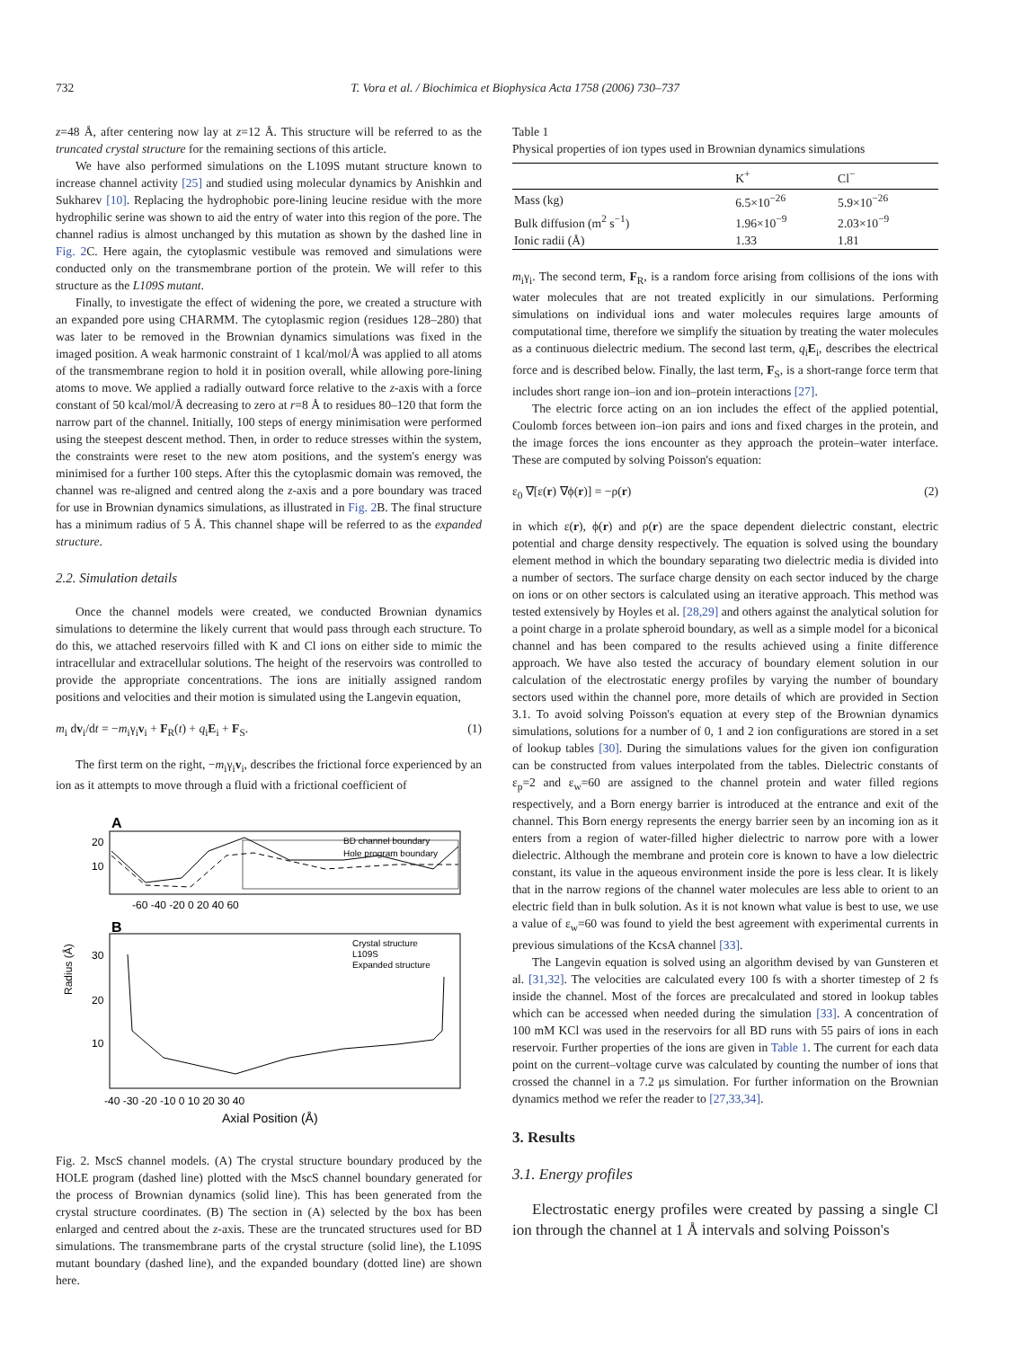732 T. Vora et al. / Biochimica et Biophysica Acta 1758 (2006) 730–737
z=48 Å, after centering now lay at z=12 Å. This structure will be referred to as the truncated crystal structure for the remaining sections of this article.
We have also performed simulations on the L109S mutant structure known to increase channel activity [25] and studied using molecular dynamics by Anishkin and Sukharev [10]. Replacing the hydrophobic pore-lining leucine residue with the more hydrophilic serine was shown to aid the entry of water into this region of the pore. The channel radius is almost unchanged by this mutation as shown by the dashed line in Fig. 2 C. Here again, the cytoplasmic vestibule was removed and simulations were conducted only on the transmembrane portion of the protein. We will refer to this structure as the L109S mutant.
Finally, to investigate the effect of widening the pore, we created a structure with an expanded pore using CHARMM. The cytoplasmic region (residues 128–280) that was later to be removed in the Brownian dynamics simulations was fixed in the imaged position. A weak harmonic constraint of 1 kcal/mol/Å was applied to all atoms of the transmembrane region to hold it in position overall, while allowing pore-lining atoms to move. We applied a radially outward force relative to the z-axis with a force constant of 50 kcal/mol/Å decreasing to zero at r=8 Å to residues 80–120 that form the narrow part of the channel. Initially, 100 steps of energy minimisation were performed using the steepest descent method. Then, in order to reduce stresses within the system, the constraints were reset to the new atom positions, and the system's energy was minimised for a further 100 steps. After this the cytoplasmic domain was removed, the channel was re-aligned and centred along the z-axis and a pore boundary was traced for use in Brownian dynamics simulations, as illustrated in Fig. 2 B. The final structure has a minimum radius of 5 Å. This channel shape will be referred to as the expanded structure.
2.2. Simulation details
Once the channel models were created, we conducted Brownian dynamics simulations to determine the likely current that would pass through each structure. To do this, we attached reservoirs filled with K and Cl ions on either side to mimic the intracellular and extracellular solutions. The height of the reservoirs was controlled to provide the appropriate concentrations. The ions are initially assigned random positions and velocities and their motion is simulated using the Langevin equation,
m<sub>i</sub> dv<sub>i</sub>/dt = −m<sub>i</sub>γ<sub>i</sub>v<sub>i</sub> + F<sub>R</sub>(t) + q<sub>i</sub>E<sub>i</sub> + F<sub>S</sub>. (1)
The first term on the right, −m<sub>i</sub>γ<sub>i</sub>v<sub>i</sub>, describes the frictional force experienced by an ion as it attempts to move through a fluid with a frictional coefficient of
A
BD channel boundary
Hole program boundary
20
10
-60 -40 -20 0 20 40 60
B
Radius (Å)
Crystal structure
L109S
Expanded structure
30
20
10
-40 -30 -20 -10 0 10 20 30 40
Axial Position (Å)
Fig. 2. MscS channel models. (A) The crystal structure boundary produced by the HOLE program (dashed line) plotted with the MscS channel boundary generated for the process of Brownian dynamics (solid line). This has been generated from the crystal structure coordinates. (B) The section in (A) selected by the box has been enlarged and centred about the z-axis. These are the truncated structures used for BD simulations. The transmembrane parts of the crystal structure (solid line), the L109S mutant boundary (dashed line), and the expanded boundary (dotted line) are shown here.
Table 1
Physical properties of ion types used in Brownian dynamics simulations
| | K<sup>+</sup> | Cl<sup>−</sup> |
| --- | --- | --- |
| Mass (kg) | 6.5×10<sup>−26</sup> | 5.9×10<sup>−26</sup> |
| Bulk diffusion (m<sup>2</sup> s<sup>−1</sup>) | 1.96×10<sup>−9</sup> | 2.03×10<sup>−9</sup> |
| Ionic radii (Å) | 1.33 | 1.81 |
m<sub>i</sub>γ<sub>i</sub>. The second term, F<sub>R</sub>, is a random force arising from collisions of the ions with water molecules that are not treated explicitly in our simulations. Performing simulations on individual ions and water molecules requires large amounts of computational time, therefore we simplify the situation by treating the water molecules as a continuous dielectric medium. The second last term, q<sub>i</sub>E<sub>i</sub>, describes the electrical force and is described below. Finally, the last term, F<sub>S</sub>, is a short-range force term that includes short range ion–ion and ion–protein interactions [27].
The electric force acting on an ion includes the effect of the applied potential, Coulomb forces between ion–ion pairs and ions and fixed charges in the protein, and the image forces the ions encounter as they approach the protein–water interface. These are computed by solving Poisson's equation:
ε<sub>0</sub> ∇[ε(r) ∇ϕ(r)] = −ρ(r) (2)
in which ε(r), ϕ(r) and ρ(r) are the space dependent dielectric constant, electric potential and charge density respectively. The equation is solved using the boundary element method in which the boundary separating two dielectric media is divided into a number of sectors. The surface charge density on each sector induced by the charge on ions or on other sectors is calculated using an iterative approach. This method was tested extensively by Hoyles et al. [28,29] and others against the analytical solution for a point charge in a prolate spheroid boundary, as well as a simple model for a biconical channel and has been compared to the results achieved using a finite difference approach. We have also tested the accuracy of boundary element solution in our calculation of the electrostatic energy profiles by varying the number of boundary sectors used within the channel pore, more details of which are provided in Section 3.1. To avoid solving Poisson's equation at every step of the Brownian dynamics simulations, solutions for a number of 0, 1 and 2 ion configurations are stored in a set of lookup tables [30]. During the simulations values for the given ion configuration can be constructed from values interpolated from the tables. Dielectric constants of ε<sub>p</sub>=2 and ε<sub>w</sub>=60 are assigned to the channel protein and water filled regions respectively, and a Born energy barrier is introduced at the entrance and exit of the channel. This Born energy represents the energy barrier seen by an incoming ion as it enters from a region of water-filled higher dielectric to narrow pore with a lower dielectric. Although the membrane and protein core is known to have a low dielectric constant, its value in the aqueous environment inside the pore is less clear. It is likely that in the narrow regions of the channel water molecules are less able to orient to an electric field than in bulk solution. As it is not known what value is best to use, we use a value of ε<sub>w</sub>=60 was found to yield the best agreement with experimental currents in previous simulations of the KcsA channel [33].
The Langevin equation is solved using an algorithm devised by van Gunsteren et al. [31,32]. The velocities are calculated every 100 fs with a shorter timestep of 2 fs inside the channel. Most of the forces are precalculated and stored in lookup tables which can be accessed when needed during the simulation [33]. A concentration of 100 mM KCl was used in the reservoirs for all BD runs with 55 pairs of ions in each reservoir. Further properties of the ions are given in Table 1. The current for each data point on the current–voltage curve was calculated by counting the number of ions that crossed the channel in a 7.2 μs simulation. For further information on the Brownian dynamics method we refer the reader to [27,33,34].
3. Results
3.1. Energy profiles
Electrostatic energy profiles were created by passing a single Cl ion through the channel at 1 Å intervals and solving Poisson's